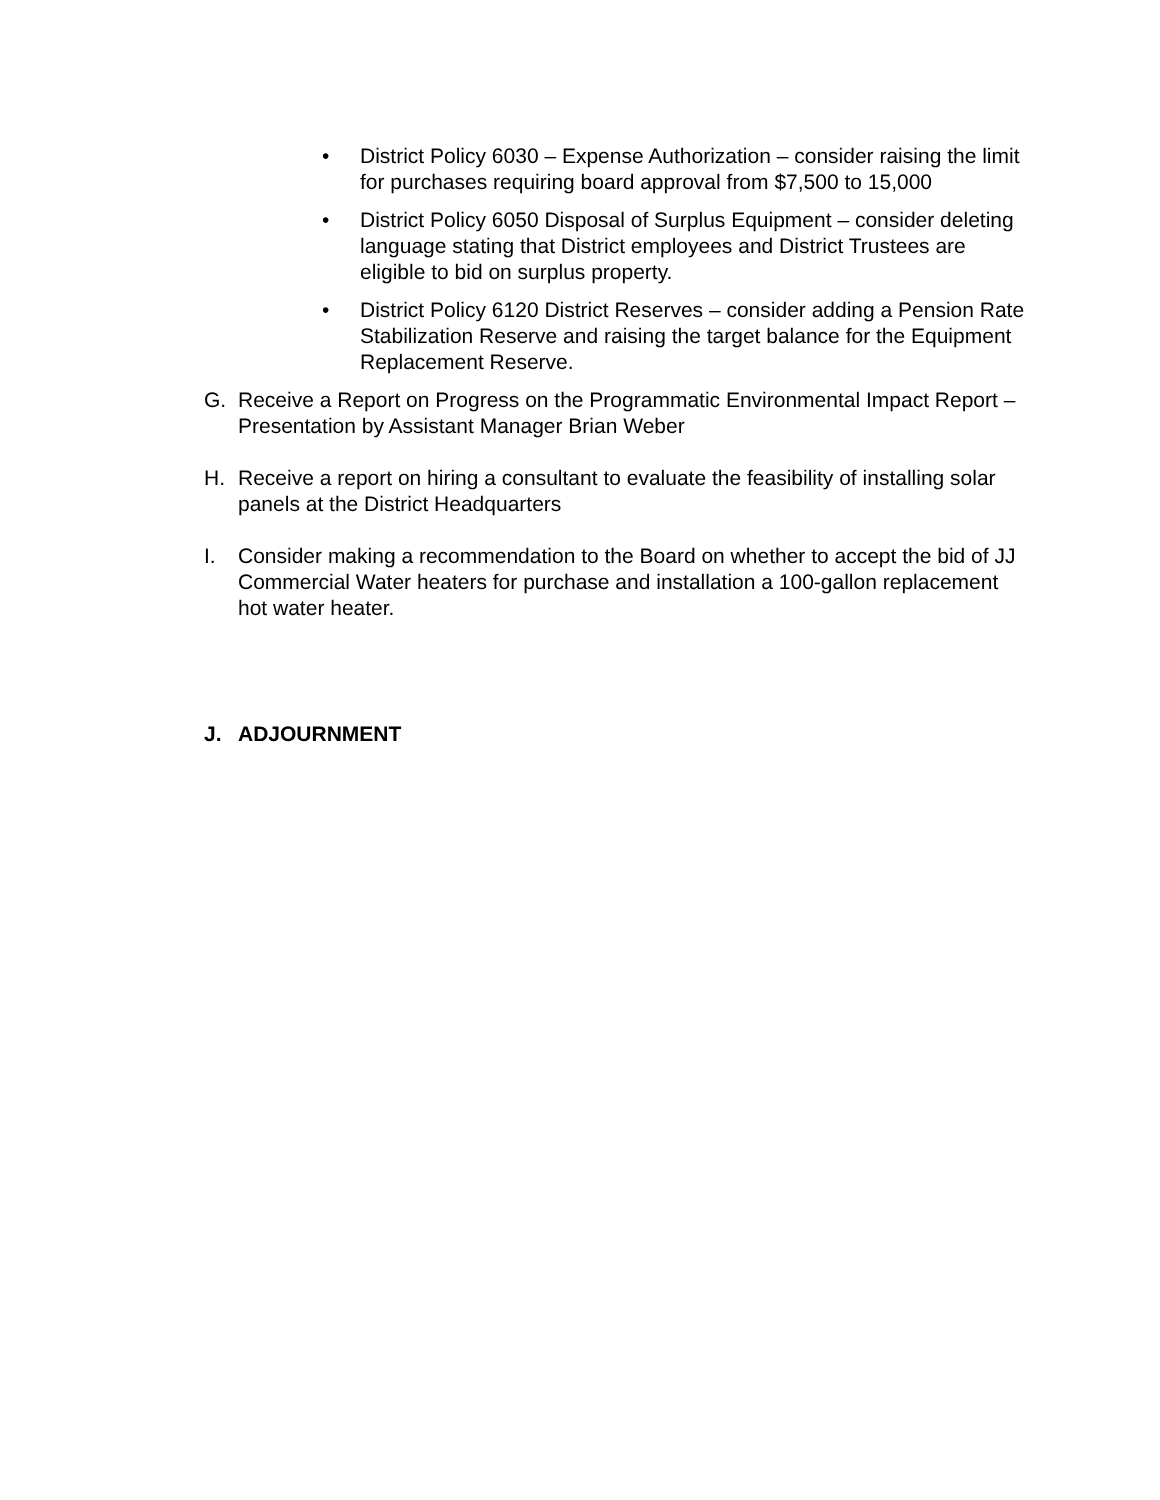• District Policy 6030 – Expense Authorization – consider raising the limit for purchases requiring board approval from $7,500 to 15,000
• District Policy 6050 Disposal of Surplus Equipment – consider deleting language stating that District employees and District Trustees are eligible to bid on surplus property.
• District Policy 6120 District Reserves – consider adding a Pension Rate Stabilization Reserve and raising the target balance for the Equipment Replacement Reserve.
G. Receive a Report on Progress on the Programmatic Environmental Impact Report – Presentation by Assistant Manager Brian Weber
H. Receive a report on hiring a consultant to evaluate the feasibility of installing solar panels at the District Headquarters
I. Consider making a recommendation to the Board on whether to accept the bid of JJ Commercial Water heaters for purchase and installation a 100-gallon replacement hot water heater.
J. ADJOURNMENT